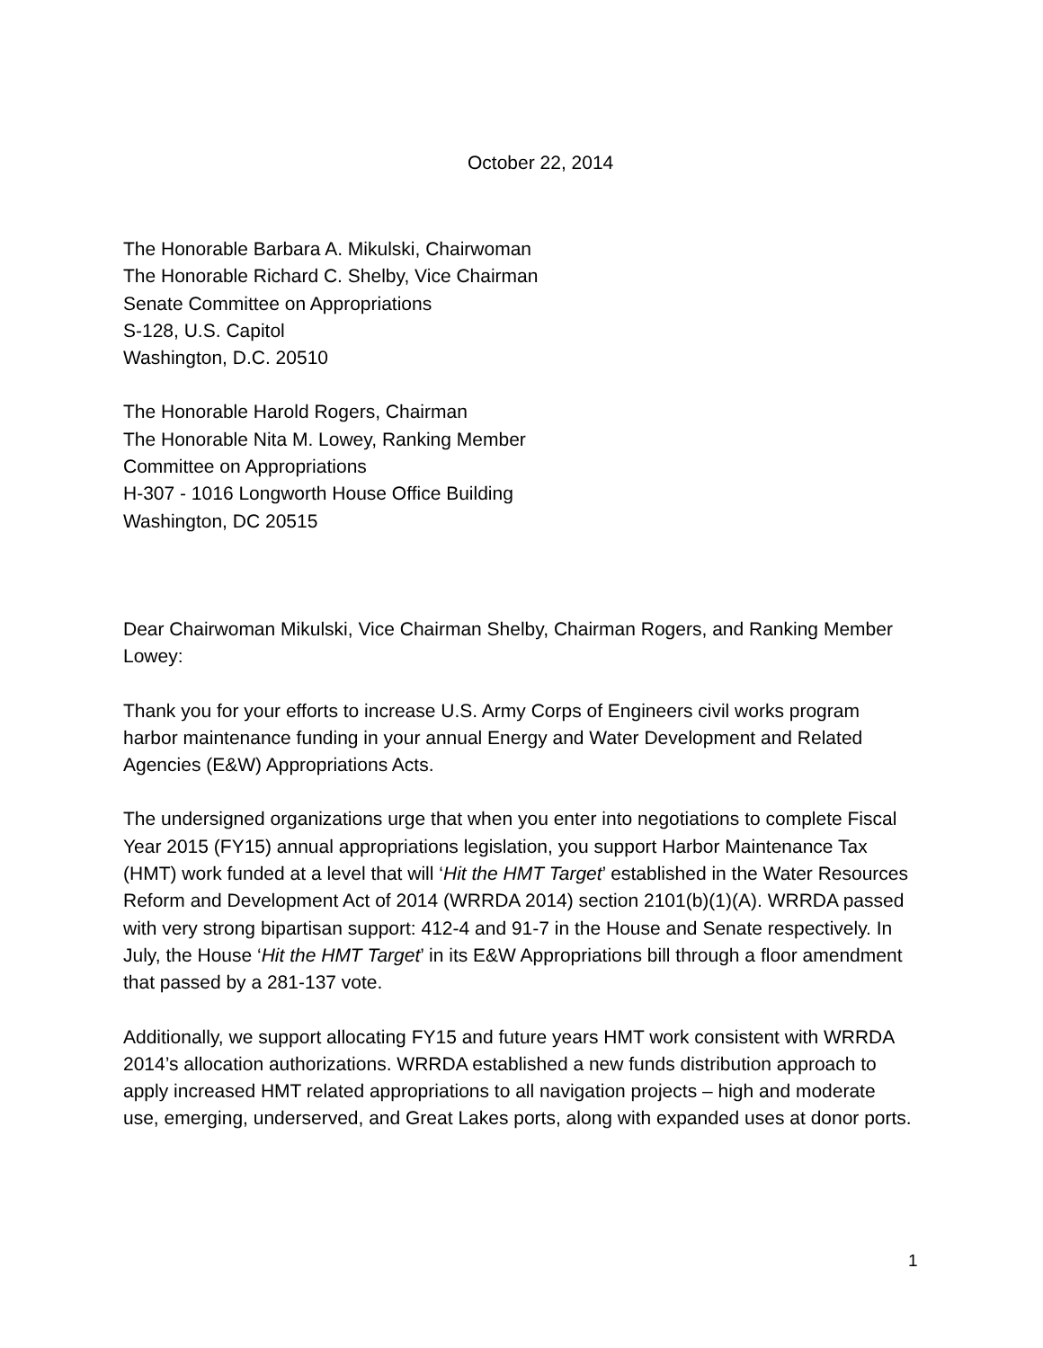October 22, 2014
The Honorable Barbara A. Mikulski, Chairwoman
The Honorable Richard C. Shelby, Vice Chairman
Senate Committee on Appropriations
S-128, U.S. Capitol
Washington, D.C. 20510
The Honorable Harold Rogers, Chairman
The Honorable Nita M. Lowey, Ranking Member
Committee on Appropriations
H-307 - 1016 Longworth House Office Building
Washington, DC 20515
Dear Chairwoman Mikulski, Vice Chairman Shelby, Chairman Rogers, and Ranking Member Lowey:
Thank you for your efforts to increase U.S. Army Corps of Engineers civil works program harbor maintenance funding in your annual Energy and Water Development and Related Agencies (E&W) Appropriations Acts.
The undersigned organizations urge that when you enter into negotiations to complete Fiscal Year 2015 (FY15) annual appropriations legislation, you support Harbor Maintenance Tax (HMT) work funded at a level that will ‘Hit the HMT Target’ established in the Water Resources Reform and Development Act of 2014 (WRRDA 2014) section 2101(b)(1)(A). WRRDA passed with very strong bipartisan support: 412-4 and 91-7 in the House and Senate respectively. In July, the House ‘Hit the HMT Target’ in its E&W Appropriations bill through a floor amendment that passed by a 281-137 vote.
Additionally, we support allocating FY15 and future years HMT work consistent with WRRDA 2014’s allocation authorizations. WRRDA established a new funds distribution approach to apply increased HMT related appropriations to all navigation projects – high and moderate use, emerging, underserved, and Great Lakes ports, along with expanded uses at donor ports.
1